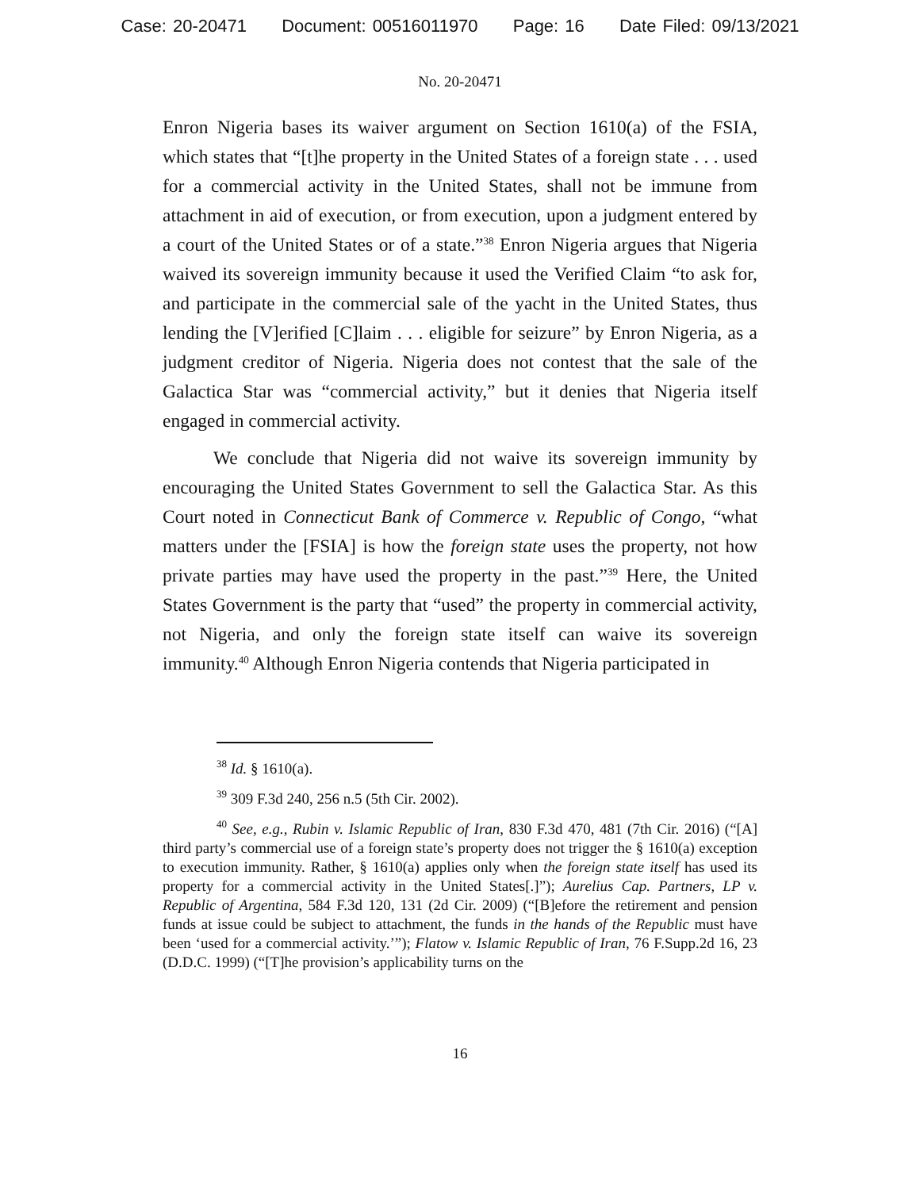Case: 20-20471 Document: 00516011970 Page: 16 Date Filed: 09/13/2021
No. 20-20471
Enron Nigeria bases its waiver argument on Section 1610(a) of the FSIA, which states that “[t]he property in the United States of a foreign state . . . used for a commercial activity in the United States, shall not be immune from attachment in aid of execution, or from execution, upon a judgment entered by a court of the United States or of a state.”<sup>38</sup> Enron Nigeria argues that Nigeria waived its sovereign immunity because it used the Verified Claim “to ask for, and participate in the commercial sale of the yacht in the United States, thus lending the [V]erified [C]laim . . . eligible for seizure” by Enron Nigeria, as a judgment creditor of Nigeria. Nigeria does not contest that the sale of the Galactica Star was “commercial activity,” but it denies that Nigeria itself engaged in commercial activity.
We conclude that Nigeria did not waive its sovereign immunity by encouraging the United States Government to sell the Galactica Star. As this Court noted in Connecticut Bank of Commerce v. Republic of Congo, “what matters under the [FSIA] is how the foreign state uses the property, not how private parties may have used the property in the past.”<sup>39</sup> Here, the United States Government is the party that “used” the property in commercial activity, not Nigeria, and only the foreign state itself can waive its sovereign immunity.<sup>40</sup> Although Enron Nigeria contends that Nigeria participated in
<sup>38</sup> Id. § 1610(a).
<sup>39</sup> 309 F.3d 240, 256 n.5 (5th Cir. 2002).
<sup>40</sup> See, e.g., Rubin v. Islamic Republic of Iran, 830 F.3d 470, 481 (7th Cir. 2016) (“[A] third party’s commercial use of a foreign state’s property does not trigger the § 1610(a) exception to execution immunity. Rather, § 1610(a) applies only when the foreign state itself has used its property for a commercial activity in the United States[.]”); Aurelius Cap. Partners, LP v. Republic of Argentina, 584 F.3d 120, 131 (2d Cir. 2009) (“[B]efore the retirement and pension funds at issue could be subject to attachment, the funds in the hands of the Republic must have been ‘used for a commercial activity.’”); Flatow v. Islamic Republic of Iran, 76 F.Supp.2d 16, 23 (D.D.C. 1999) (“[T]he provision’s applicability turns on the
16